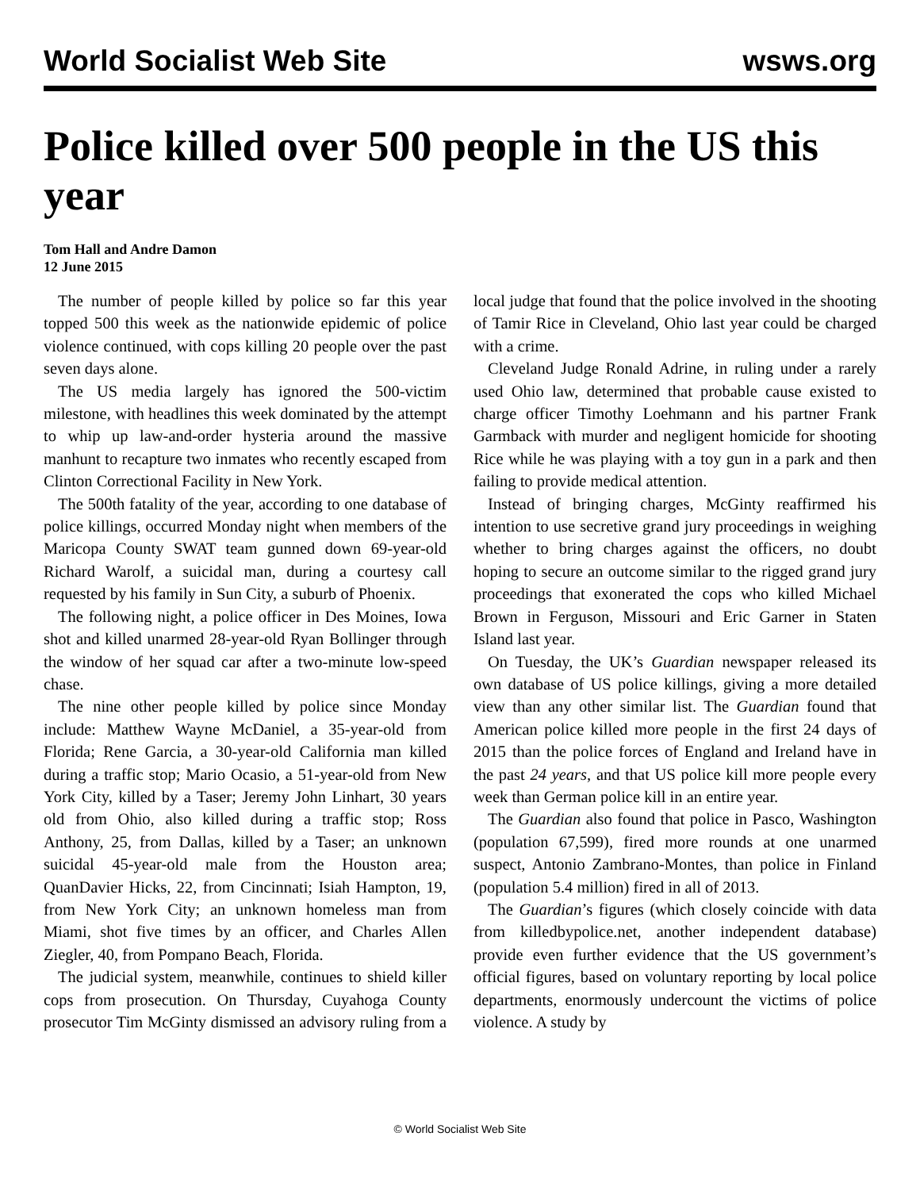World Socialist Web Site wsws.org
Police killed over 500 people in the US this year
Tom Hall and Andre Damon
12 June 2015
The number of people killed by police so far this year topped 500 this week as the nationwide epidemic of police violence continued, with cops killing 20 people over the past seven days alone.
The US media largely has ignored the 500-victim milestone, with headlines this week dominated by the attempt to whip up law-and-order hysteria around the massive manhunt to recapture two inmates who recently escaped from Clinton Correctional Facility in New York.
The 500th fatality of the year, according to one database of police killings, occurred Monday night when members of the Maricopa County SWAT team gunned down 69-year-old Richard Warolf, a suicidal man, during a courtesy call requested by his family in Sun City, a suburb of Phoenix.
The following night, a police officer in Des Moines, Iowa shot and killed unarmed 28-year-old Ryan Bollinger through the window of her squad car after a two-minute low-speed chase.
The nine other people killed by police since Monday include: Matthew Wayne McDaniel, a 35-year-old from Florida; Rene Garcia, a 30-year-old California man killed during a traffic stop; Mario Ocasio, a 51-year-old from New York City, killed by a Taser; Jeremy John Linhart, 30 years old from Ohio, also killed during a traffic stop; Ross Anthony, 25, from Dallas, killed by a Taser; an unknown suicidal 45-year-old male from the Houston area; QuanDavier Hicks, 22, from Cincinnati; Isiah Hampton, 19, from New York City; an unknown homeless man from Miami, shot five times by an officer, and Charles Allen Ziegler, 40, from Pompano Beach, Florida.
The judicial system, meanwhile, continues to shield killer cops from prosecution. On Thursday, Cuyahoga County prosecutor Tim McGinty dismissed an advisory ruling from a local judge that found that the police involved in the shooting of Tamir Rice in Cleveland, Ohio last year could be charged with a crime.
Cleveland Judge Ronald Adrine, in ruling under a rarely used Ohio law, determined that probable cause existed to charge officer Timothy Loehmann and his partner Frank Garmback with murder and negligent homicide for shooting Rice while he was playing with a toy gun in a park and then failing to provide medical attention.
Instead of bringing charges, McGinty reaffirmed his intention to use secretive grand jury proceedings in weighing whether to bring charges against the officers, no doubt hoping to secure an outcome similar to the rigged grand jury proceedings that exonerated the cops who killed Michael Brown in Ferguson, Missouri and Eric Garner in Staten Island last year.
On Tuesday, the UK’s Guardian newspaper released its own database of US police killings, giving a more detailed view than any other similar list. The Guardian found that American police killed more people in the first 24 days of 2015 than the police forces of England and Ireland have in the past 24 years, and that US police kill more people every week than German police kill in an entire year.
The Guardian also found that police in Pasco, Washington (population 67,599), fired more rounds at one unarmed suspect, Antonio Zambrano-Montes, than police in Finland (population 5.4 million) fired in all of 2013.
The Guardian’s figures (which closely coincide with data from killedbypolice.net, another independent database) provide even further evidence that the US government’s official figures, based on voluntary reporting by local police departments, enormously undercount the victims of police violence. A study by
© World Socialist Web Site